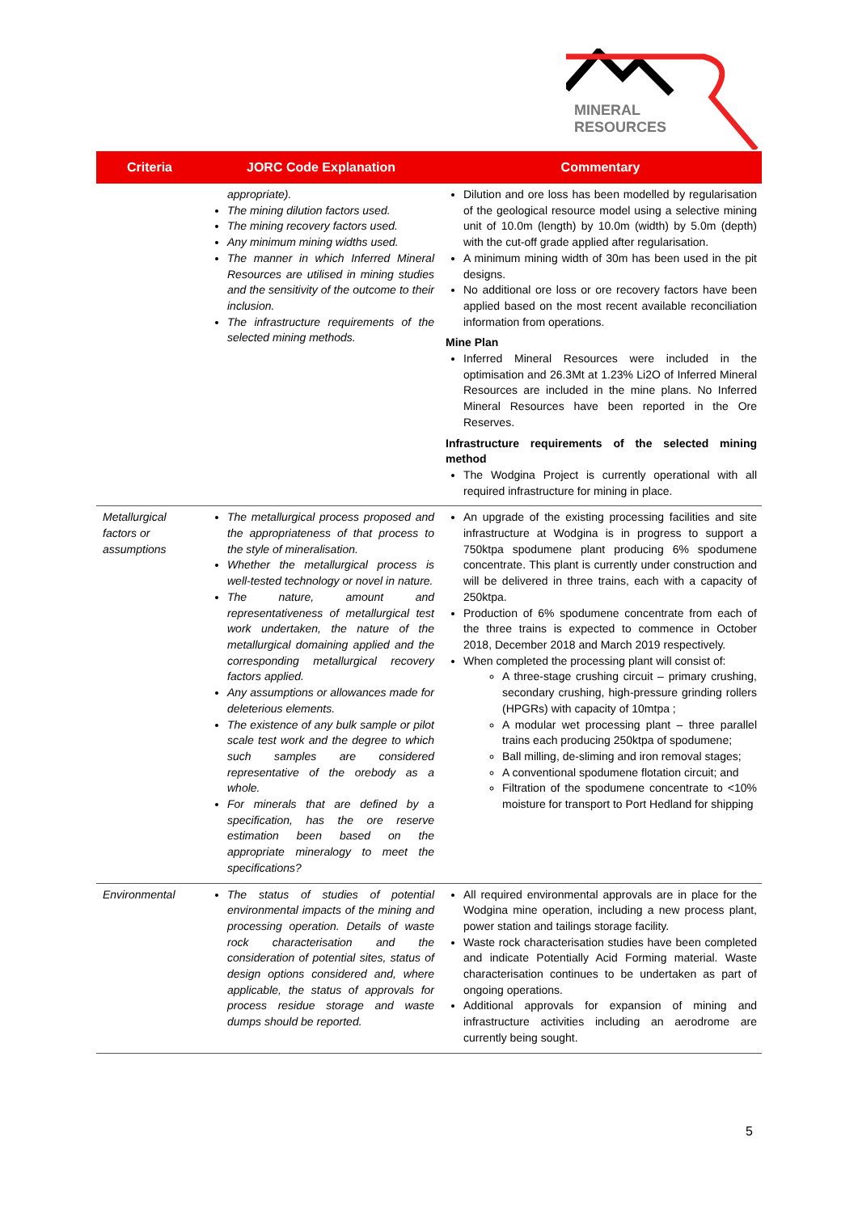MINERAL
RESOURCES
| Criteria | JORC Code Explanation | Commentary |
| --- | --- | --- |
| | appropriate). The mining dilution factors used. The mining recovery factors used. Any minimum mining widths used. The manner in which Inferred Mineral Resources are utilised in mining studies and the sensitivity of the outcome to their inclusion. The infrastructure requirements of the selected mining methods. | Dilution and ore loss has been modelled by regularisation of the geological resource model using a selective mining unit of 10.0m (length) by 10.0m (width) by 5.0m (depth) with the cut-off grade applied after regularisation. A minimum mining width of 30m has been used in the pit designs. No additional ore loss or ore recovery factors have been applied based on the most recent available reconciliation information from operations. Mine Plan Inferred Mineral Resources were included in the optimisation and 26.3Mt at 1.23% Li2O of Inferred Mineral Resources are included in the mine plans. No Inferred Mineral Resources have been reported in the Ore Reserves. Infrastructure requirements of the selected mining method The Wodgina Project is currently operational with all required infrastructure for mining in place. |
| Metallurgical factors or assumptions | The metallurgical process proposed and the appropriateness of that process to the style of mineralisation. Whether the metallurgical process is well-tested technology or novel in nature. The nature, amount and representativeness of metallurgical test work undertaken, the nature of the metallurgical domaining applied and the corresponding metallurgical recovery factors applied. Any assumptions or allowances made for deleterious elements. The existence of any bulk sample or pilot scale test work and the degree to which such samples are considered representative of the orebody as a whole. For minerals that are defined by a specification, has the ore reserve estimation been based on the appropriate mineralogy to meet the specifications? | An upgrade of the existing processing facilities and site infrastructure at Wodgina is in progress to support a 750ktpa spodumene plant producing 6% spodumene concentrate. This plant is currently under construction and will be delivered in three trains, each with a capacity of 250ktpa. Production of 6% spodumene concentrate from each of the three trains is expected to commence in October 2018, December 2018 and March 2019 respectively. When completed the processing plant will consist of: A three-stage crushing circuit – primary crushing, secondary crushing, high-pressure grinding rollers (HPGRs) with capacity of 10mtpa ; A modular wet processing plant – three parallel trains each producing 250ktpa of spodumene; Ball milling, de-sliming and iron removal stages; A conventional spodumene flotation circuit; and Filtration of the spodumene concentrate to <10% moisture for transport to Port Hedland for shipping |
| Environmental | The status of studies of potential environmental impacts of the mining and processing operation. Details of waste rock characterisation and the consideration of potential sites, status of design options considered and, where applicable, the status of approvals for process residue storage and waste dumps should be reported. | All required environmental approvals are in place for the Wodgina mine operation, including a new process plant, power station and tailings storage facility. Waste rock characterisation studies have been completed and indicate Potentially Acid Forming material. Waste characterisation continues to be undertaken as part of ongoing operations. Additional approvals for expansion of mining and infrastructure activities including an aerodrome are currently being sought. |
5